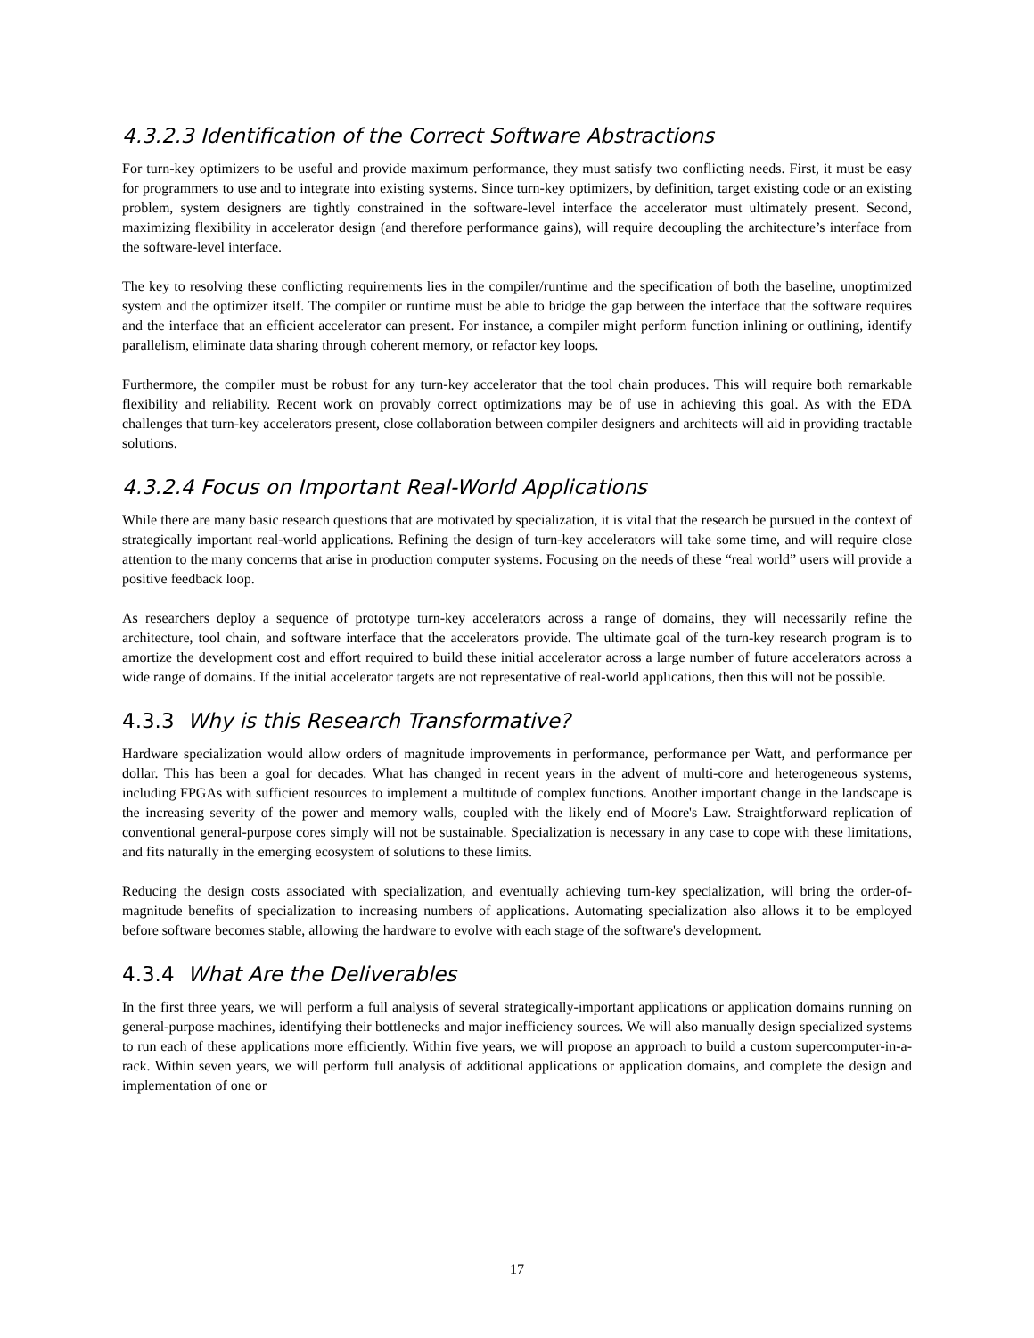4.3.2.3 Identification of the Correct Software Abstractions
For turn-key optimizers to be useful and provide maximum performance, they must satisfy two conflicting needs. First, it must be easy for programmers to use and to integrate into existing systems. Since turn-key optimizers, by definition, target existing code or an existing problem, system designers are tightly constrained in the software-level interface the accelerator must ultimately present. Second, maximizing flexibility in accelerator design (and therefore performance gains), will require decoupling the architecture’s interface from the software-level interface.
The key to resolving these conflicting requirements lies in the compiler/runtime and the specification of both the baseline, unoptimized system and the optimizer itself. The compiler or runtime must be able to bridge the gap between the interface that the software requires and the interface that an efficient accelerator can present. For instance, a compiler might perform function inlining or outlining, identify parallelism, eliminate data sharing through coherent memory, or refactor key loops.
Furthermore, the compiler must be robust for any turn-key accelerator that the tool chain produces. This will require both remarkable flexibility and reliability. Recent work on provably correct optimizations may be of use in achieving this goal. As with the EDA challenges that turn-key accelerators present, close collaboration between compiler designers and architects will aid in providing tractable solutions.
4.3.2.4 Focus on Important Real-World Applications
While there are many basic research questions that are motivated by specialization, it is vital that the research be pursued in the context of strategically important real-world applications. Refining the design of turn-key accelerators will take some time, and will require close attention to the many concerns that arise in production computer systems. Focusing on the needs of these “real world” users will provide a positive feedback loop.
As researchers deploy a sequence of prototype turn-key accelerators across a range of domains, they will necessarily refine the architecture, tool chain, and software interface that the accelerators provide. The ultimate goal of the turn-key research program is to amortize the development cost and effort required to build these initial accelerator across a large number of future accelerators across a wide range of domains. If the initial accelerator targets are not representative of real-world applications, then this will not be possible.
4.3.3 Why is this Research Transformative?
Hardware specialization would allow orders of magnitude improvements in performance, performance per Watt, and performance per dollar. This has been a goal for decades. What has changed in recent years in the advent of multi-core and heterogeneous systems, including FPGAs with sufficient resources to implement a multitude of complex functions. Another important change in the landscape is the increasing severity of the power and memory walls, coupled with the likely end of Moore's Law. Straightforward replication of conventional general-purpose cores simply will not be sustainable. Specialization is necessary in any case to cope with these limitations, and fits naturally in the emerging ecosystem of solutions to these limits.
Reducing the design costs associated with specialization, and eventually achieving turn-key specialization, will bring the order-of-magnitude benefits of specialization to increasing numbers of applications. Automating specialization also allows it to be employed before software becomes stable, allowing the hardware to evolve with each stage of the software's development.
4.3.4 What Are the Deliverables
In the first three years, we will perform a full analysis of several strategically-important applications or application domains running on general-purpose machines, identifying their bottlenecks and major inefficiency sources. We will also manually design specialized systems to run each of these applications more efficiently. Within five years, we will propose an approach to build a custom supercomputer-in-a-rack. Within seven years, we will perform full analysis of additional applications or application domains, and complete the design and implementation of one or
17